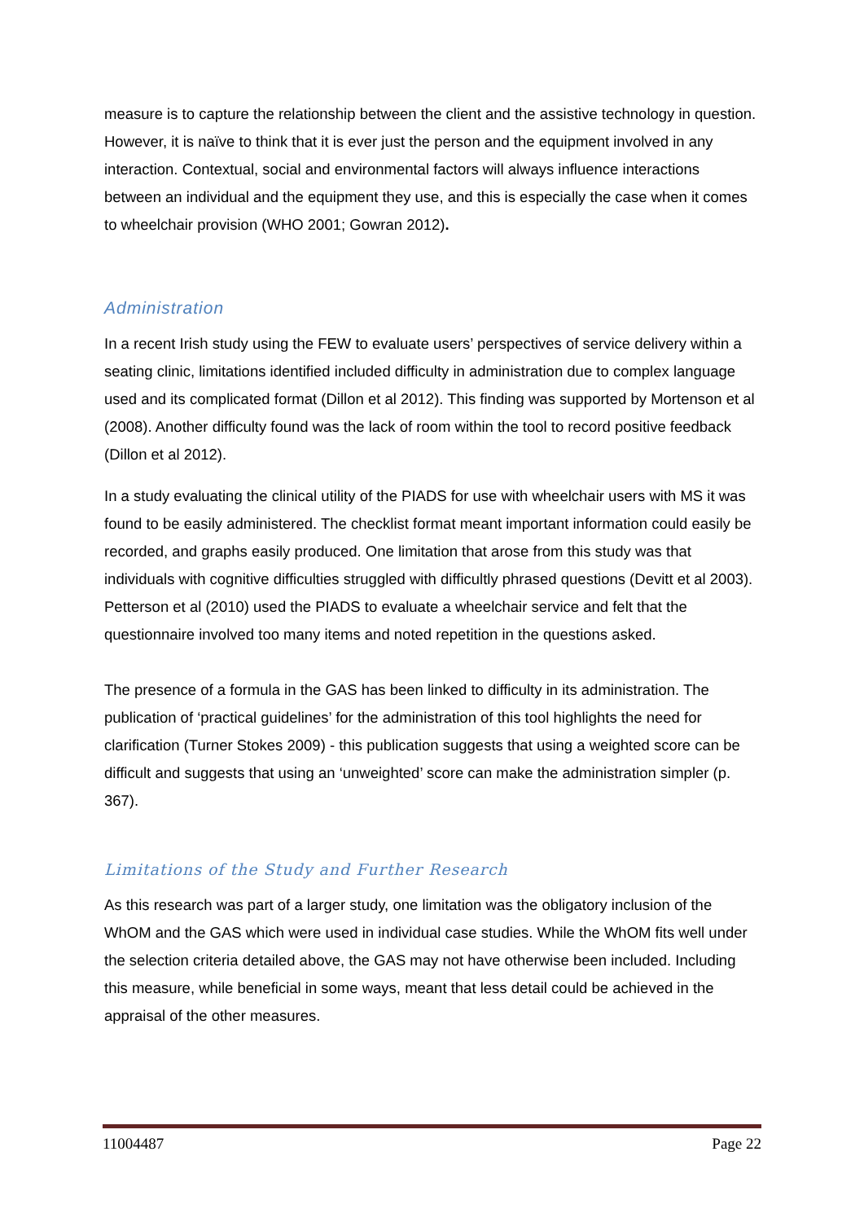measure is to capture the relationship between the client and the assistive technology in question. However, it is naïve to think that it is ever just the person and the equipment involved in any interaction. Contextual, social and environmental factors will always influence interactions between an individual and the equipment they use, and this is especially the case when it comes to wheelchair provision (WHO 2001; Gowran 2012).
Administration
In a recent Irish study using the FEW to evaluate users’ perspectives of service delivery within a seating clinic, limitations identified included difficulty in administration due to complex language used and its complicated format (Dillon et al 2012). This finding was supported by Mortenson et al (2008). Another difficulty found was the lack of room within the tool to record positive feedback (Dillon et al 2012).
In a study evaluating the clinical utility of the PIADS for use with wheelchair users with MS it was found to be easily administered. The checklist format meant important information could easily be recorded, and graphs easily produced. One limitation that arose from this study was that individuals with cognitive difficulties struggled with difficultly phrased questions (Devitt et al 2003). Petterson et al (2010) used the PIADS to evaluate a wheelchair service and felt that the questionnaire involved too many items and noted repetition in the questions asked.
The presence of a formula in the GAS has been linked to difficulty in its administration. The publication of ‘practical guidelines’ for the administration of this tool highlights the need for clarification (Turner Stokes 2009) - this publication suggests that using a weighted score can be difficult and suggests that using an ‘unweighted’ score can make the administration simpler (p. 367).
Limitations of the Study and Further Research
As this research was part of a larger study, one limitation was the obligatory inclusion of the WhOM and the GAS which were used in individual case studies. While the WhOM fits well under the selection criteria detailed above, the GAS may not have otherwise been included. Including this measure, while beneficial in some ways, meant that less detail could be achieved in the appraisal of the other measures.
11004487 Page 22